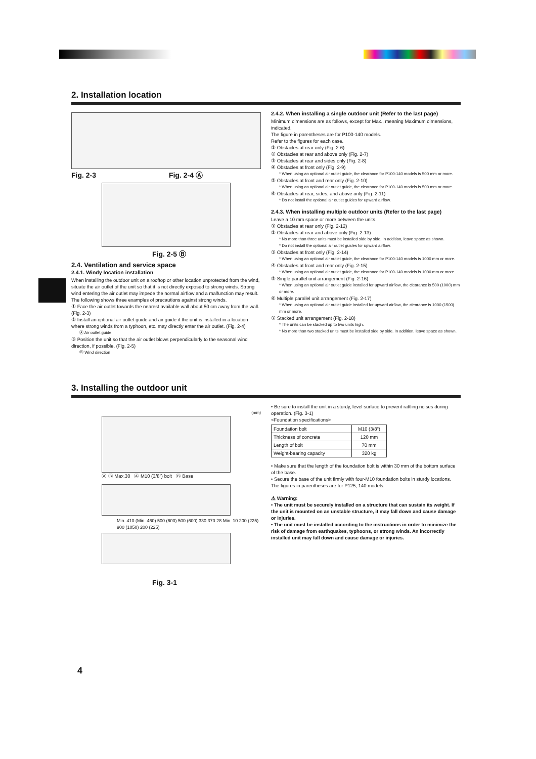2. Installation location
Fig. 2-3 Fig. 2-4 Ⓐ
Fig. 2-5 Ⓑ
2.4. Ventilation and service space
2.4.1. Windy location installation
When installing the outdoor unit on a rooftop or other location unprotected from the wind, situate the air outlet of the unit so that it is not directly exposed to strong winds. Strong wind entering the air outlet may impede the normal airflow and a malfunction may result.
The following shows three examples of precautions against strong winds.
① Face the air outlet towards the nearest available wall about 50 cm away from the wall. (Fig. 2-3)
② Install an optional air outlet guide and air guide if the unit is installed in a location where strong winds from a typhoon, etc. may directly enter the air outlet. (Fig. 2-4)
Ⓐ Air outlet guide
③ Position the unit so that the air outlet blows perpendicularly to the seasonal wind direction, if possible. (Fig. 2-5)
Ⓑ Wind direction
2.4.2. When installing a single outdoor unit (Refer to the last page)
Minimum dimensions are as follows, except for Max., meaning Maximum dimensions, indicated.
The figure in parentheses are for P100-140 models.
Refer to the figures for each case.
① Obstacles at rear only (Fig. 2-6)
② Obstacles at rear and above only (Fig. 2-7)
③ Obstacles at rear and sides only (Fig. 2-8)
④ Obstacles at front only (Fig. 2-9)
* When using an optional air outlet guide, the clearance for P100-140 models is 500 mm or more.
⑤ Obstacles at front and rear only (Fig. 2-10)
* When using an optional air outlet guide, the clearance for P100-140 models is 500 mm or more.
⑥ Obstacles at rear, sides, and above only (Fig. 2-11)
* Do not install the optional air outlet guides for upward airflow.
2.4.3. When installing multiple outdoor units (Refer to the last page)
Leave a 10 mm space or more between the units.
① Obstacles at rear only (Fig. 2-12)
② Obstacles at rear and above only (Fig. 2-13)
* No more than three units must be installed side by side. In addition, leave space as shown.
* Do not install the optional air outlet guides for upward airflow.
③ Obstacles at front only (Fig. 2-14)
* When using an optional air outlet guide, the clearance for P100-140 models is 1000 mm or more.
④ Obstacles at front and rear only (Fig. 2-15)
* When using an optional air outlet guide, the clearance for P100-140 models is 1000 mm or more.
⑤ Single parallel unit arrangement (Fig. 2-16)
* When using an optional air outlet guide installed for upward airflow, the clearance is 500 (1000) mm or more.
⑥ Multiple parallel unit arrangement (Fig. 2-17)
* When using an optional air outlet guide installed for upward airflow, the clearance is 1000 (1500) mm or more.
⑦ Stacked unit arrangement (Fig. 2-18)
* The units can be stacked up to two units high.
* No more than two stacked units must be installed side by side. In addition, leave space as shown.
3. Installing the outdoor unit
(mm)
Ⓐ Ⓑ Max.30 Ⓐ M10 (3/8") bolt Ⓑ Base
Min. 410 (Min. 460) 500 (600) 500 (600) 330 370 28 Min. 10 200 (225) 900 (1050) 200 (225)
Fig. 3-1
• Be sure to install the unit in a sturdy, level surface to prevent rattling noises during operation. (Fig. 3-1)
<Foundation specifications>
| Foundation bolt | M10 (3/8") |
| Thickness of concrete | 120 mm |
| Length of bolt | 70 mm |
| Weight-bearing capacity | 320 kg |
• Make sure that the length of the foundation bolt is within 30 mm of the bottom surface of the base.
• Secure the base of the unit firmly with four-M10 foundation bolts in sturdy locations.
The figures in parentheses are for P125, 140 models.
⚠ Warning:
• The unit must be securely installed on a structure that can sustain its weight. If the unit is mounted on an unstable structure, it may fall down and cause damage or injuries.
• The unit must be installed according to the instructions in order to minimize the risk of damage from earthquakes, typhoons, or strong winds. An incorrectly installed unit may fall down and cause damage or injuries.
4